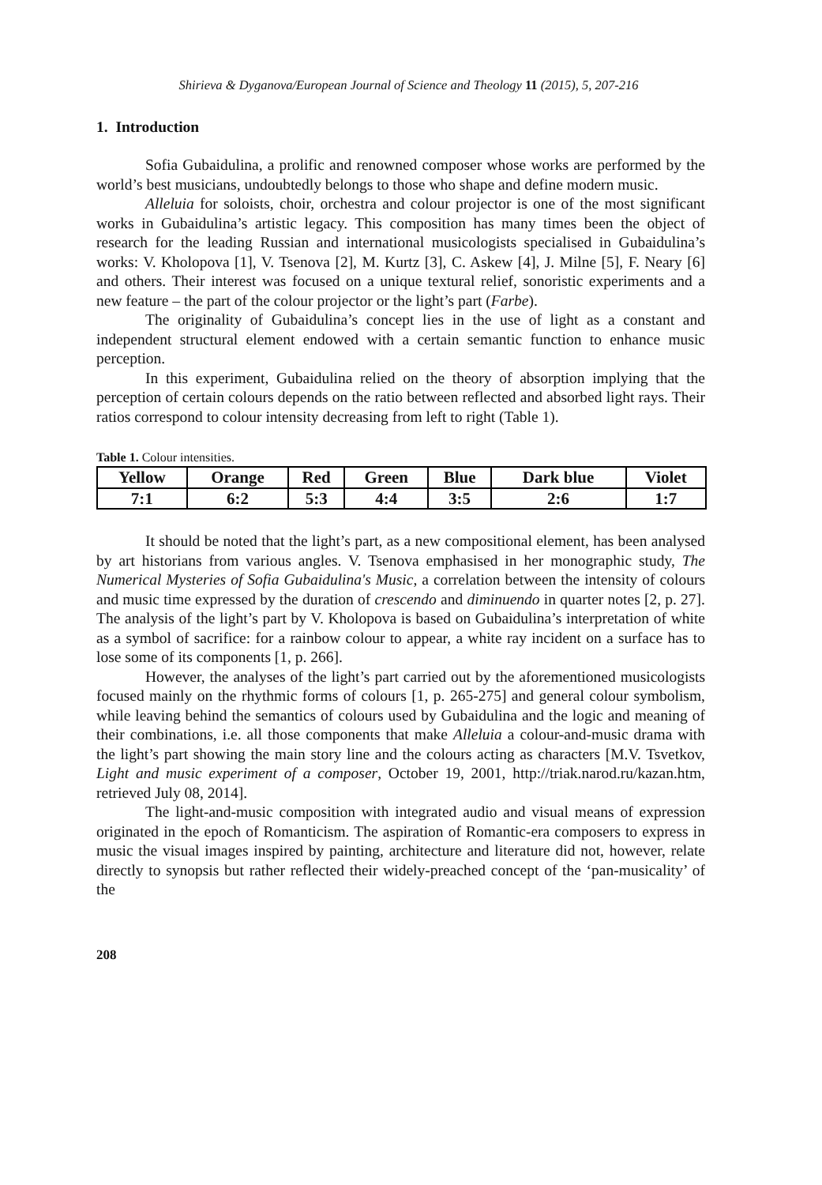Shirieva & Dyganova/European Journal of Science and Theology 11 (2015), 5, 207-216
1. Introduction
Sofia Gubaidulina, a prolific and renowned composer whose works are performed by the world’s best musicians, undoubtedly belongs to those who shape and define modern music.
Alleluia for soloists, choir, orchestra and colour projector is one of the most significant works in Gubaidulina’s artistic legacy. This composition has many times been the object of research for the leading Russian and international musicologists specialised in Gubaidulina’s works: V. Kholopova [1], V. Tsenova [2], M. Kurtz [3], C. Askew [4], J. Milne [5], F. Neary [6] and others. Their interest was focused on a unique textural relief, sonoristic experiments and a new feature – the part of the colour projector or the light’s part (Farbe).
The originality of Gubaidulina’s concept lies in the use of light as a constant and independent structural element endowed with a certain semantic function to enhance music perception.
In this experiment, Gubaidulina relied on the theory of absorption implying that the perception of certain colours depends on the ratio between reflected and absorbed light rays. Their ratios correspond to colour intensity decreasing from left to right (Table 1).
Table 1. Colour intensities.
| Yellow | Orange | Red | Green | Blue | Dark blue | Violet |
| --- | --- | --- | --- | --- | --- | --- |
| 7:1 | 6:2 | 5:3 | 4:4 | 3:5 | 2:6 | 1:7 |
It should be noted that the light’s part, as a new compositional element, has been analysed by art historians from various angles. V. Tsenova emphasised in her monographic study, The Numerical Mysteries of Sofia Gubaidulina's Music, a correlation between the intensity of colours and music time expressed by the duration of crescendo and diminuendo in quarter notes [2, p. 27]. The analysis of the light’s part by V. Kholopova is based on Gubaidulina’s interpretation of white as a symbol of sacrifice: for a rainbow colour to appear, a white ray incident on a surface has to lose some of its components [1, p. 266].
However, the analyses of the light’s part carried out by the aforementioned musicologists focused mainly on the rhythmic forms of colours [1, p. 265-275] and general colour symbolism, while leaving behind the semantics of colours used by Gubaidulina and the logic and meaning of their combinations, i.e. all those components that make Alleluia a colour-and-music drama with the light’s part showing the main story line and the colours acting as characters [M.V. Tsvetkov, Light and music experiment of a composer, October 19, 2001, http://triak.narod.ru/kazan.htm, retrieved July 08, 2014].
The light-and-music composition with integrated audio and visual means of expression originated in the epoch of Romanticism. The aspiration of Romantic-era composers to express in music the visual images inspired by painting, architecture and literature did not, however, relate directly to synopsis but rather reflected their widely-preached concept of the ‘pan-musicality’ of the
208